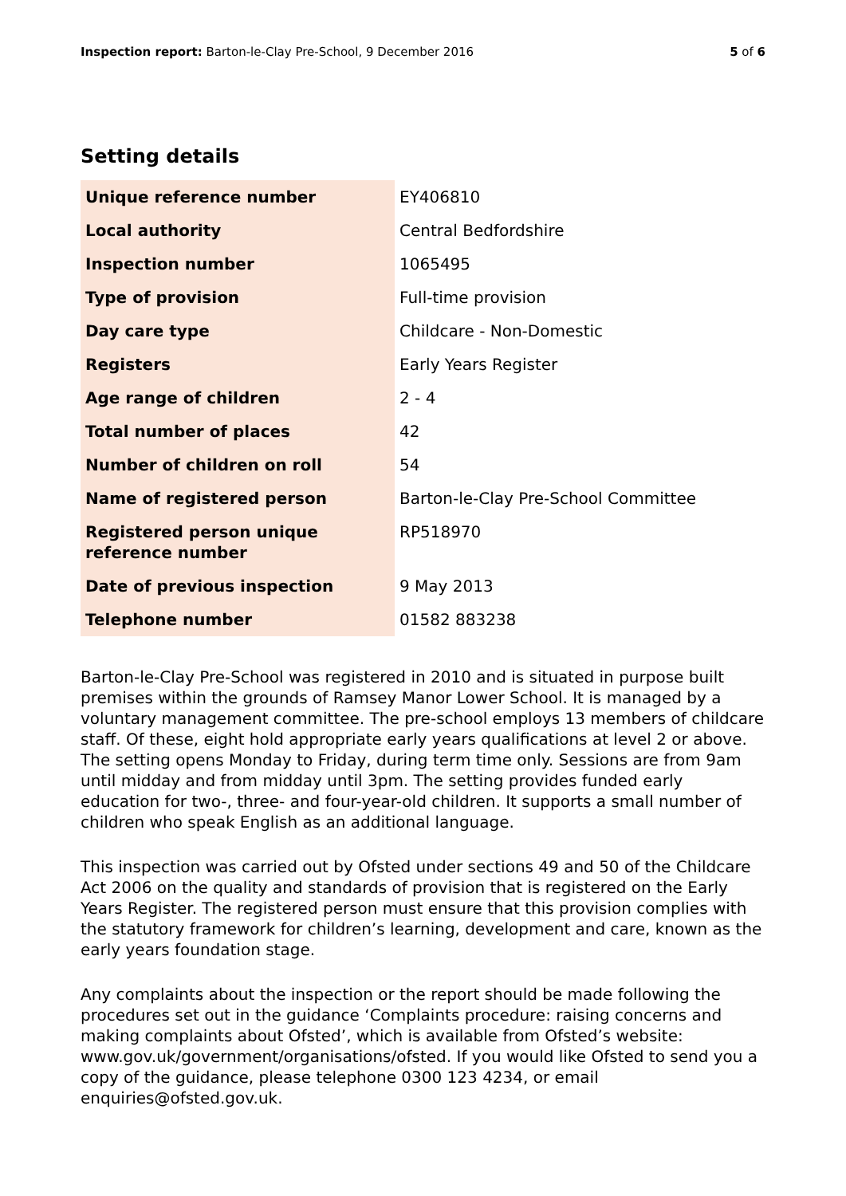Inspection report: Barton-le-Clay Pre-School, 9 December 2016 5 of 6
Setting details
| Unique reference number | EY406810 |
| Local authority | Central Bedfordshire |
| Inspection number | 1065495 |
| Type of provision | Full-time provision |
| Day care type | Childcare - Non-Domestic |
| Registers | Early Years Register |
| Age range of children | 2 - 4 |
| Total number of places | 42 |
| Number of children on roll | 54 |
| Name of registered person | Barton-le-Clay Pre-School Committee |
| Registered person unique reference number | RP518970 |
| Date of previous inspection | 9 May 2013 |
| Telephone number | 01582 883238 |
Barton-le-Clay Pre-School was registered in 2010 and is situated in purpose built premises within the grounds of Ramsey Manor Lower School. It is managed by a voluntary management committee. The pre-school employs 13 members of childcare staff. Of these, eight hold appropriate early years qualifications at level 2 or above. The setting opens Monday to Friday, during term time only. Sessions are from 9am until midday and from midday until 3pm. The setting provides funded early education for two-, three- and four-year-old children. It supports a small number of children who speak English as an additional language.
This inspection was carried out by Ofsted under sections 49 and 50 of the Childcare Act 2006 on the quality and standards of provision that is registered on the Early Years Register. The registered person must ensure that this provision complies with the statutory framework for children’s learning, development and care, known as the early years foundation stage.
Any complaints about the inspection or the report should be made following the procedures set out in the guidance ‘Complaints procedure: raising concerns and making complaints about Ofsted’, which is available from Ofsted’s website: www.gov.uk/government/organisations/ofsted. If you would like Ofsted to send you a copy of the guidance, please telephone 0300 123 4234, or email enquiries@ofsted.gov.uk.